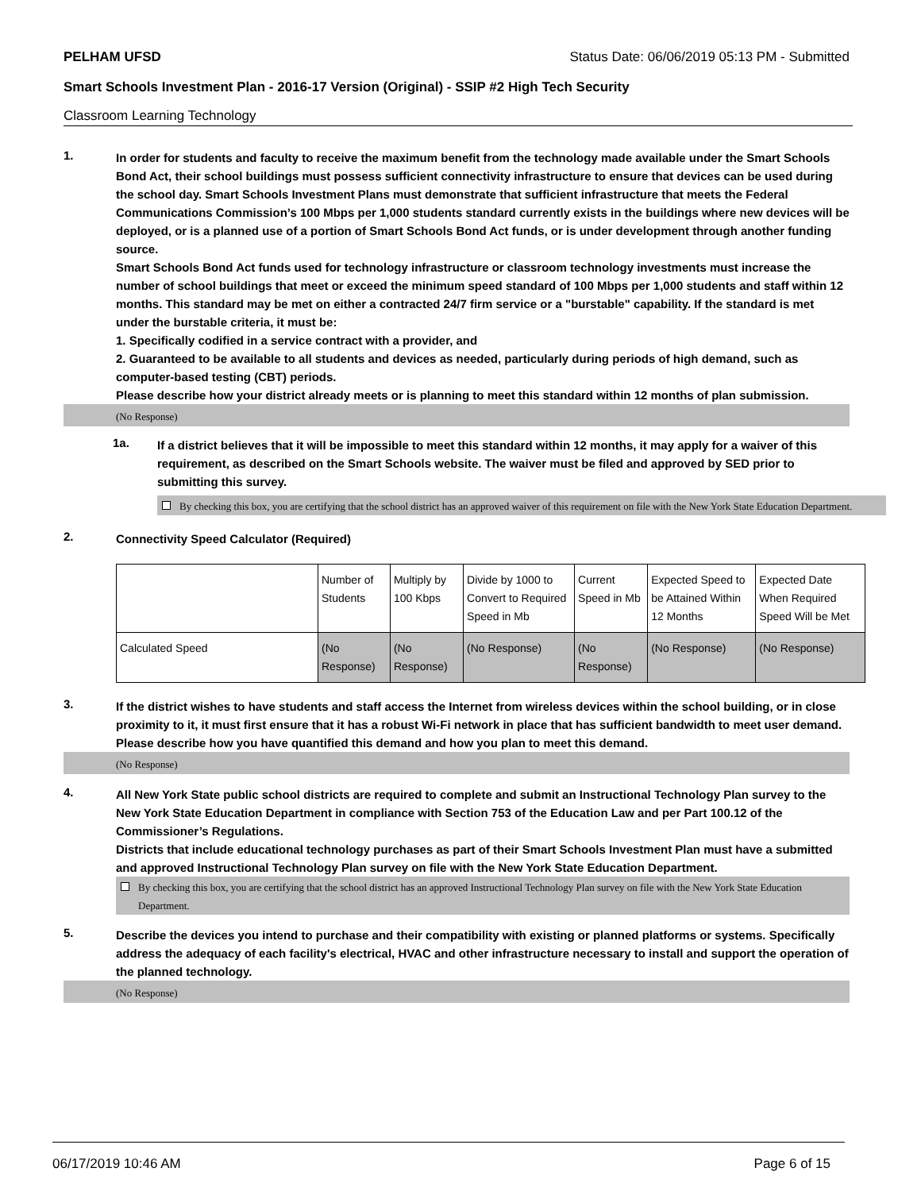PELHAM UFSD Status Date: 06/06/2019 05:13 PM - Submitted
Smart Schools Investment Plan - 2016-17 Version (Original) - SSIP #2 High Tech Security
Classroom Learning Technology
1.
In order for students and faculty to receive the maximum benefit from the technology made available under the Smart Schools Bond Act, their school buildings must possess sufficient connectivity infrastructure to ensure that devices can be used during the school day. Smart Schools Investment Plans must demonstrate that sufficient infrastructure that meets the Federal Communications Commission’s 100 Mbps per 1,000 students standard currently exists in the buildings where new devices will be deployed, or is a planned use of a portion of Smart Schools Bond Act funds, or is under development through another funding source.
Smart Schools Bond Act funds used for technology infrastructure or classroom technology investments must increase the number of school buildings that meet or exceed the minimum speed standard of 100 Mbps per 1,000 students and staff within 12 months. This standard may be met on either a contracted 24/7 firm service or a "burstable" capability. If the standard is met under the burstable criteria, it must be:
1. Specifically codified in a service contract with a provider, and
2. Guaranteed to be available to all students and devices as needed, particularly during periods of high demand, such as computer-based testing (CBT) periods.
Please describe how your district already meets or is planning to meet this standard within 12 months of plan submission.
(No Response)
1a.
If a district believes that it will be impossible to meet this standard within 12 months, it may apply for a waiver of this requirement, as described on the Smart Schools website. The waiver must be filed and approved by SED prior to submitting this survey.
By checking this box, you are certifying that the school district has an approved waiver of this requirement on file with the New York State Education Department.
2.
Connectivity Speed Calculator (Required)
| | Number of Students | Multiply by 100 Kbps | Divide by 1000 to Convert to Required Speed in Mb | Current Speed in Mb | Expected Speed to be Attained Within 12 Months | Expected Date When Required Speed Will be Met |
| Calculated Speed | (No Response) | (No Response) | (No Response) | (No Response) | (No Response) | (No Response) |
3.
If the district wishes to have students and staff access the Internet from wireless devices within the school building, or in close proximity to it, it must first ensure that it has a robust Wi-Fi network in place that has sufficient bandwidth to meet user demand.
Please describe how you have quantified this demand and how you plan to meet this demand.
(No Response)
4.
All New York State public school districts are required to complete and submit an Instructional Technology Plan survey to the New York State Education Department in compliance with Section 753 of the Education Law and per Part 100.12 of the Commissioner’s Regulations.
Districts that include educational technology purchases as part of their Smart Schools Investment Plan must have a submitted and approved Instructional Technology Plan survey on file with the New York State Education Department.
By checking this box, you are certifying that the school district has an approved Instructional Technology Plan survey on file with the New York State Education Department.
5.
Describe the devices you intend to purchase and their compatibility with existing or planned platforms or systems. Specifically address the adequacy of each facility's electrical, HVAC and other infrastructure necessary to install and support the operation of the planned technology.
(No Response)
06/17/2019 10:46 AM Page 6 of 15